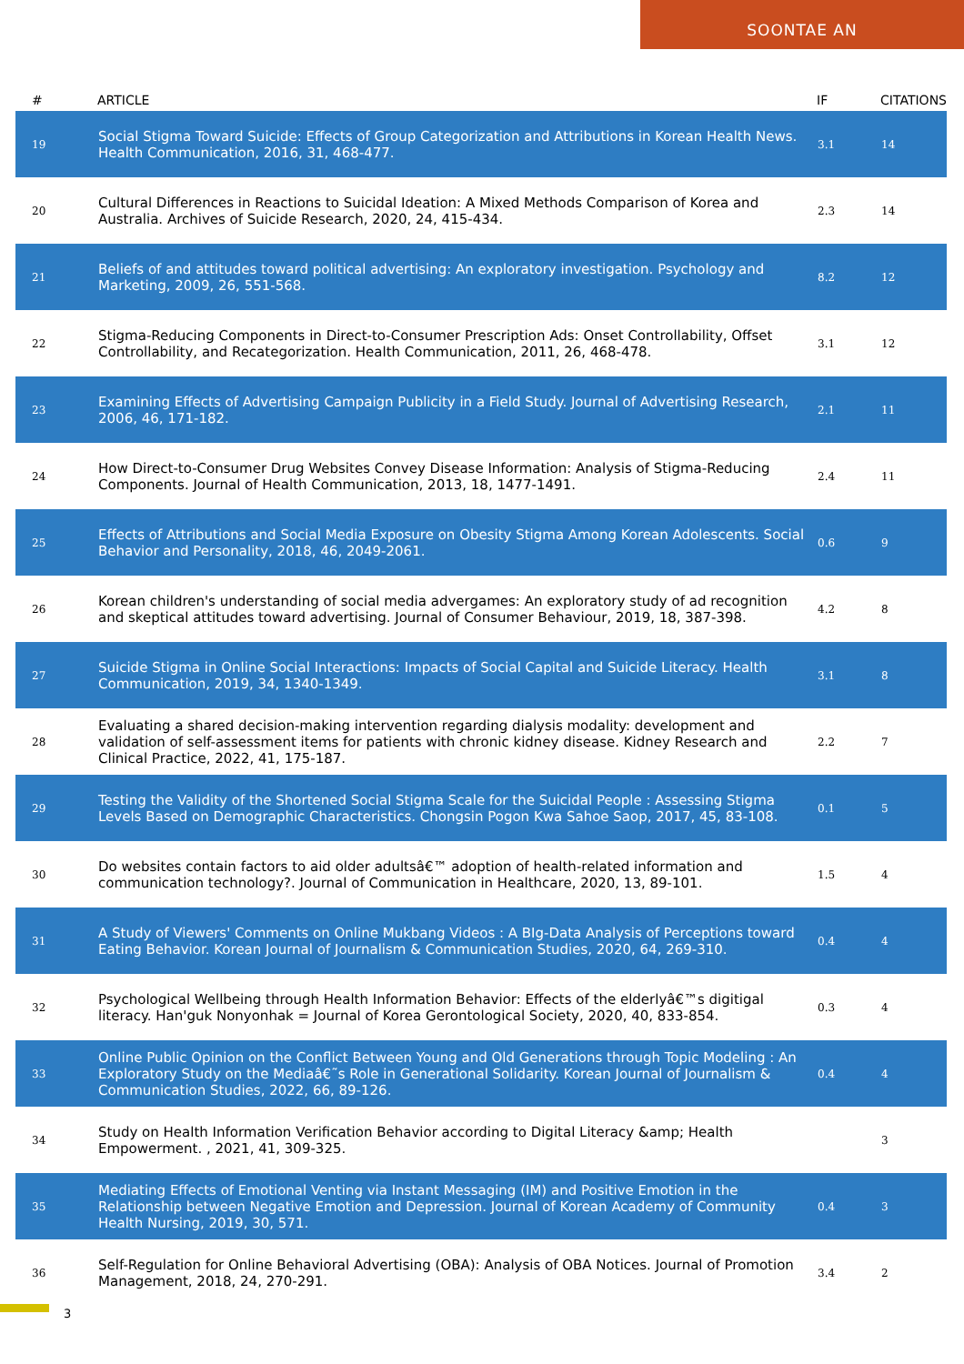SOONTAE AN
| # | ARTICLE | IF | CITATIONS |
| --- | --- | --- | --- |
| 19 | Social Stigma Toward Suicide: Effects of Group Categorization and Attributions in Korean Health News. Health Communication, 2016, 31, 468-477. | 3.1 | 14 |
| 20 | Cultural Differences in Reactions to Suicidal Ideation: A Mixed Methods Comparison of Korea and Australia. Archives of Suicide Research, 2020, 24, 415-434. | 2.3 | 14 |
| 21 | Beliefs of and attitudes toward political advertising: An exploratory investigation. Psychology and Marketing, 2009, 26, 551-568. | 8.2 | 12 |
| 22 | Stigma-Reducing Components in Direct-to-Consumer Prescription Ads: Onset Controllability, Offset Controllability, and Recategorization. Health Communication, 2011, 26, 468-478. | 3.1 | 12 |
| 23 | Examining Effects of Advertising Campaign Publicity in a Field Study. Journal of Advertising Research, 2006, 46, 171-182. | 2.1 | 11 |
| 24 | How Direct-to-Consumer Drug Websites Convey Disease Information: Analysis of Stigma-Reducing Components. Journal of Health Communication, 2013, 18, 1477-1491. | 2.4 | 11 |
| 25 | Effects of Attributions and Social Media Exposure on Obesity Stigma Among Korean Adolescents. Social Behavior and Personality, 2018, 46, 2049-2061. | 0.6 | 9 |
| 26 | Korean children's understanding of social media advergames: An exploratory study of ad recognition and skeptical attitudes toward advertising. Journal of Consumer Behaviour, 2019, 18, 387-398. | 4.2 | 8 |
| 27 | Suicide Stigma in Online Social Interactions: Impacts of Social Capital and Suicide Literacy. Health Communication, 2019, 34, 1340-1349. | 3.1 | 8 |
| 28 | Evaluating a shared decision-making intervention regarding dialysis modality: development and validation of self-assessment items for patients with chronic kidney disease. Kidney Research and Clinical Practice, 2022, 41, 175-187. | 2.2 | 7 |
| 29 | Testing the Validity of the Shortened Social Stigma Scale for the Suicidal People : Assessing Stigma Levels Based on Demographic Characteristics. Chongsin Pogon Kwa Sahoe Saop, 2017, 45, 83-108. | 0.1 | 5 |
| 30 | Do websites contain factors to aid older adultsâ€™ adoption of health-related information and communication technology?. Journal of Communication in Healthcare, 2020, 13, 89-101. | 1.5 | 4 |
| 31 | A Study of Viewers' Comments on Online Mukbang Videos : A BIg-Data Analysis of Perceptions toward Eating Behavior. Korean Journal of Journalism & Communication Studies, 2020, 64, 269-310. | 0.4 | 4 |
| 32 | Psychological Wellbeing through Health Information Behavior: Effects of the elderlyâ€™s digitigal literacy. Han'guk Nonyonhak = Journal of Korea Gerontological Society, 2020, 40, 833-854. | 0.3 | 4 |
| 33 | Online Public Opinion on the Conflict Between Young and Old Generations through Topic Modeling : An Exploratory Study on the Mediaâ€˜s Role in Generational Solidarity. Korean Journal of Journalism & Communication Studies, 2022, 66, 89-126. | 0.4 | 4 |
| 34 | Study on Health Information Verification Behavior according to Digital Literacy &amp; Health Empowerment. , 2021, 41, 309-325. | | 3 |
| 35 | Mediating Effects of Emotional Venting via Instant Messaging (IM) and Positive Emotion in the Relationship between Negative Emotion and Depression. Journal of Korean Academy of Community Health Nursing, 2019, 30, 571. | 0.4 | 3 |
| 36 | Self-Regulation for Online Behavioral Advertising (OBA): Analysis of OBA Notices. Journal of Promotion Management, 2018, 24, 270-291. | 3.4 | 2 |
3